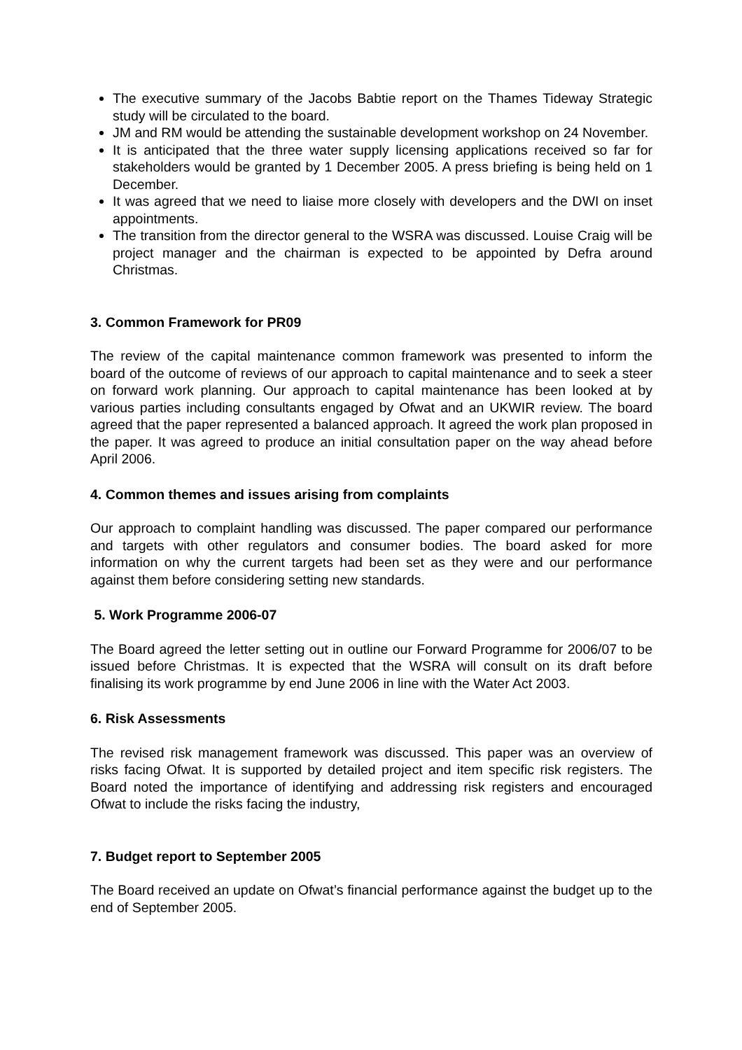The executive summary of the Jacobs Babtie report on the Thames Tideway Strategic study will be circulated to the board.
JM and RM would be attending the sustainable development workshop on 24 November.
It is anticipated that the three water supply licensing applications received so far for stakeholders would be granted by 1 December 2005. A press briefing is being held on 1 December.
It was agreed that we need to liaise more closely with developers and the DWI on inset appointments.
The transition from the director general to the WSRA was discussed. Louise Craig will be project manager and the chairman is expected to be appointed by Defra around Christmas.
3. Common Framework for PR09
The review of the capital maintenance common framework was presented to inform the board of the outcome of reviews of our approach to capital maintenance and to seek a steer on forward work planning. Our approach to capital maintenance has been looked at by various parties including consultants engaged by Ofwat and an UKWIR review. The board agreed that the paper represented a balanced approach. It agreed the work plan proposed in the paper. It was agreed to produce an initial consultation paper on the way ahead before April 2006.
4. Common themes and issues arising from complaints
Our approach to complaint handling was discussed. The paper compared our performance and targets with other regulators and consumer bodies. The board asked for more information on why the current targets had been set as they were and our performance against them before considering setting new standards.
5. Work Programme 2006-07
The Board agreed the letter setting out in outline our Forward Programme for 2006/07 to be issued before Christmas. It is expected that the WSRA will consult on its draft before finalising its work programme by end June 2006 in line with the Water Act 2003.
6. Risk Assessments
The revised risk management framework was discussed. This paper was an overview of risks facing Ofwat. It is supported by detailed project and item specific risk registers. The Board noted the importance of identifying and addressing risk registers and encouraged Ofwat to include the risks facing the industry,
7. Budget report to September 2005
The Board received an update on Ofwat’s financial performance against the budget up to the end of September 2005.